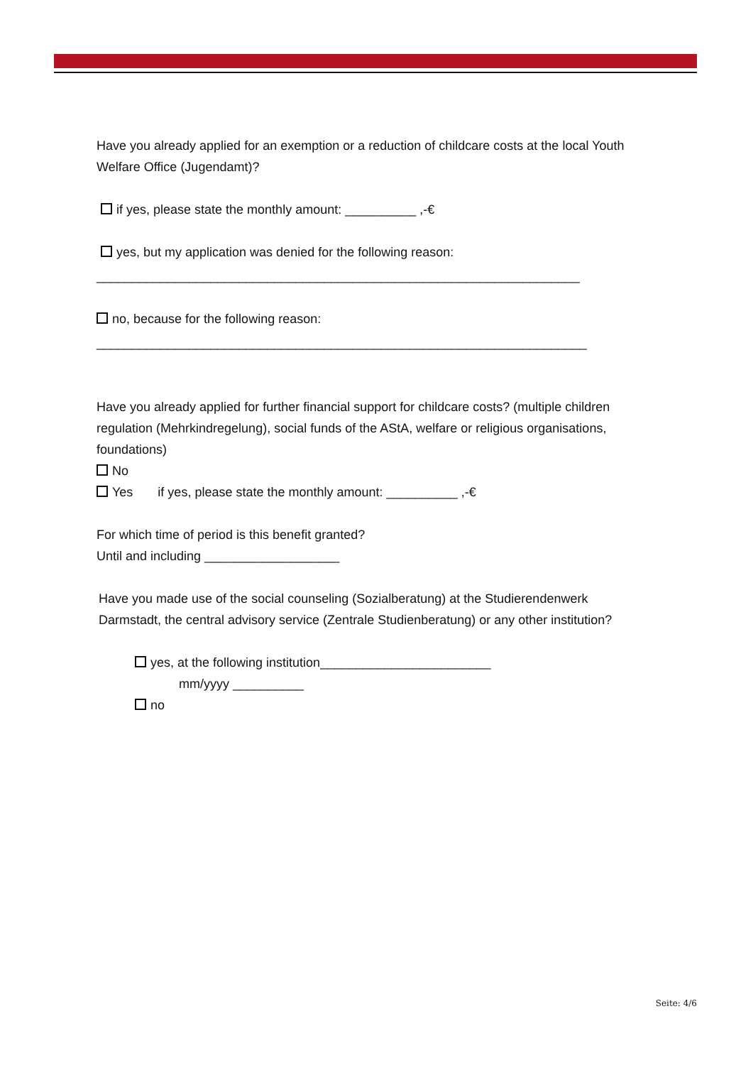Have you already applied for an exemption or a reduction of childcare costs at the local Youth Welfare Office (Jugendamt)?
if yes, please state the monthly amount: __________ ,-€
yes, but my application was denied for the following reason:
____________________________________________________________________
no, because for the following reason:
_____________________________________________________________________
Have you already applied for further financial support for childcare costs? (multiple children regulation (Mehrkindregelung), social funds of the AStA, welfare or religious organisations, foundations)
No
Yes if yes, please state the monthly amount: __________ ,-€
For which time of period is this benefit granted?
Until and including ___________________
Have you made use of the social counseling (Sozialberatung) at the Studierendenwerk Darmstadt, the central advisory service (Zentrale Studienberatung) or any other institution?
yes, at the following institution________________________
mm/yyyy __________
no
Seite: 4/6